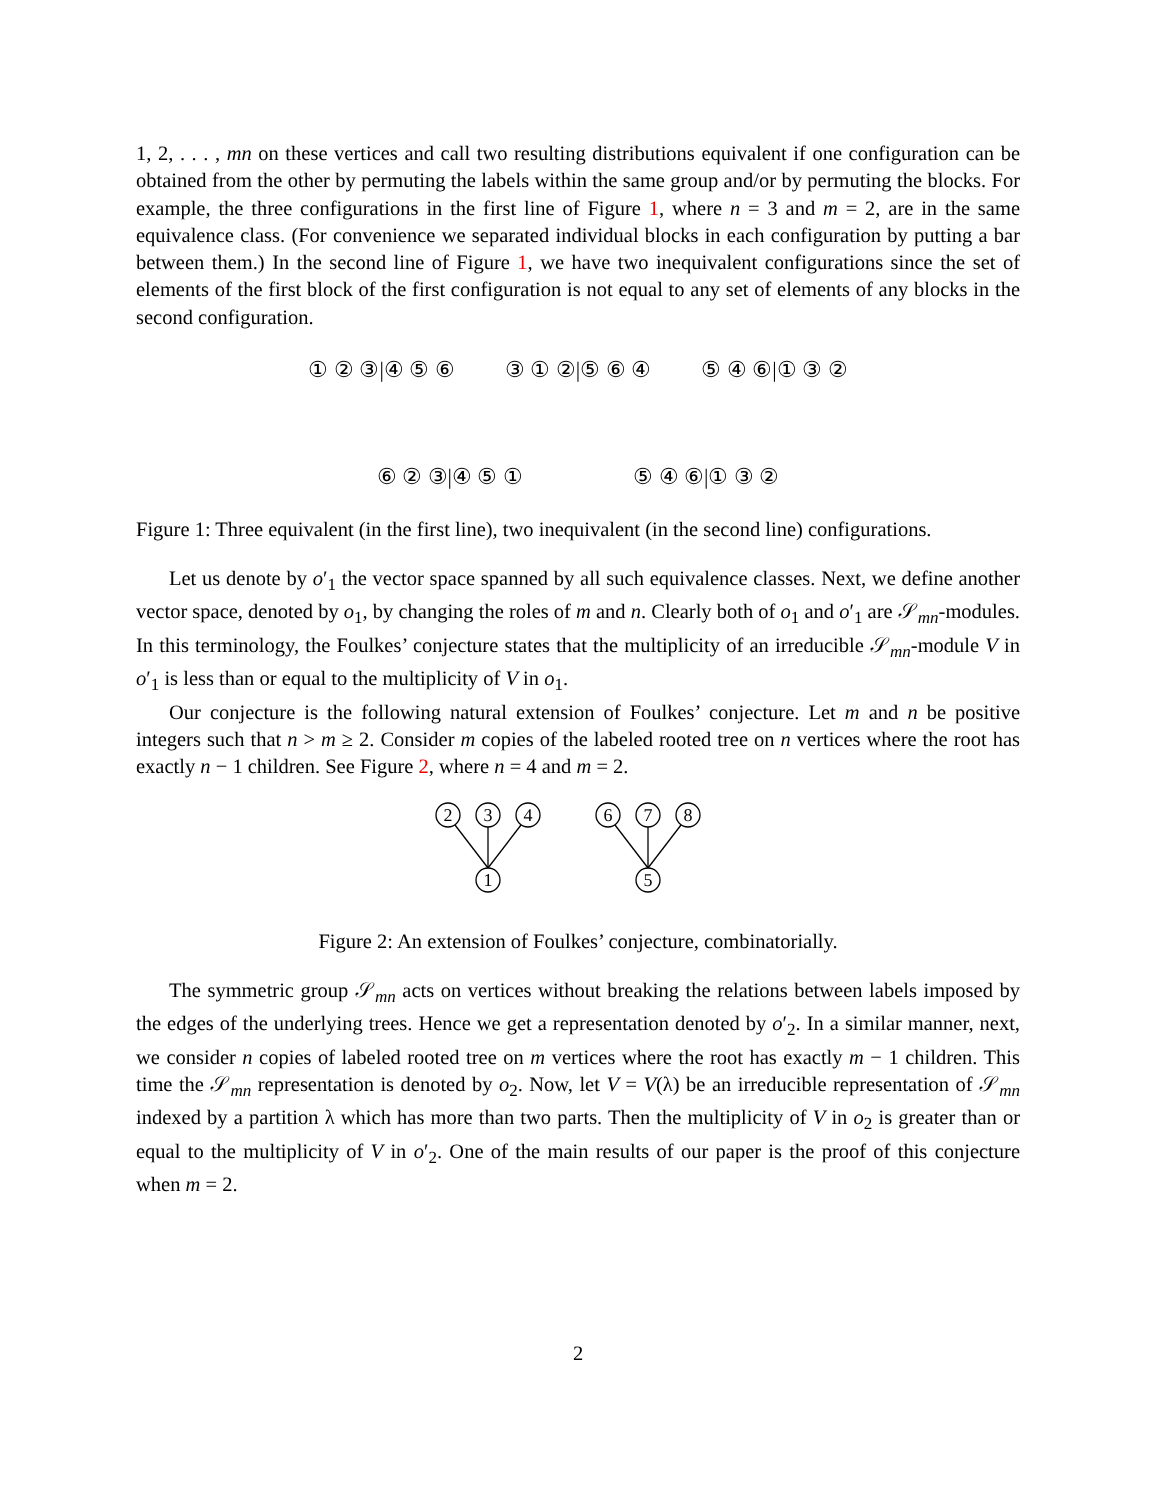1, 2, . . . , mn on these vertices and call two resulting distributions equivalent if one configuration can be obtained from the other by permuting the labels within the same group and/or by permuting the blocks. For example, the three configurations in the first line of Figure 1, where n = 3 and m = 2, are in the same equivalence class. (For convenience we separated individual blocks in each configuration by putting a bar between them.) In the second line of Figure 1, we have two inequivalent configurations since the set of elements of the first block of the first configuration is not equal to any set of elements of any blocks in the second configuration.
① ② ③|④ ⑤ ⑥ ③ ① ②|⑤ ⑥ ④ ⑤ ④ ⑥|① ③ ②
⑥ ② ③|④ ⑤ ① ⑤ ④ ⑥|① ③ ②
Figure 1: Three equivalent (in the first line), two inequivalent (in the second line) configurations.
Let us denote by o′<sub>1</sub> the vector space spanned by all such equivalence classes. Next, we define another vector space, denoted by o<sub>1</sub>, by changing the roles of m and n. Clearly both of o<sub>1</sub> and o′<sub>1</sub> are 𝒮<sub>mn</sub>-modules. In this terminology, the Foulkes’ conjecture states that the multiplicity of an irreducible 𝒮<sub>mn</sub>-module V in o′<sub>1</sub> is less than or equal to the multiplicity of V in o<sub>1</sub>.
Our conjecture is the following natural extension of Foulkes’ conjecture. Let m and n be positive integers such that n > m ≥ 2. Consider m copies of the labeled rooted tree on n vertices where the root has exactly n − 1 children. See Figure 2, where n = 4 and m = 2.
2
3
4
1
6
7
8
5
Figure 2: An extension of Foulkes’ conjecture, combinatorially.
The symmetric group 𝒮<sub>mn</sub> acts on vertices without breaking the relations between labels imposed by the edges of the underlying trees. Hence we get a representation denoted by o′<sub>2</sub>. In a similar manner, next, we consider n copies of labeled rooted tree on m vertices where the root has exactly m − 1 children. This time the 𝒮<sub>mn</sub> representation is denoted by o<sub>2</sub>. Now, let V = V(λ) be an irreducible representation of 𝒮<sub>mn</sub> indexed by a partition λ which has more than two parts. Then the multiplicity of V in o<sub>2</sub> is greater than or equal to the multiplicity of V in o′<sub>2</sub>. One of the main results of our paper is the proof of this conjecture when m = 2.
2